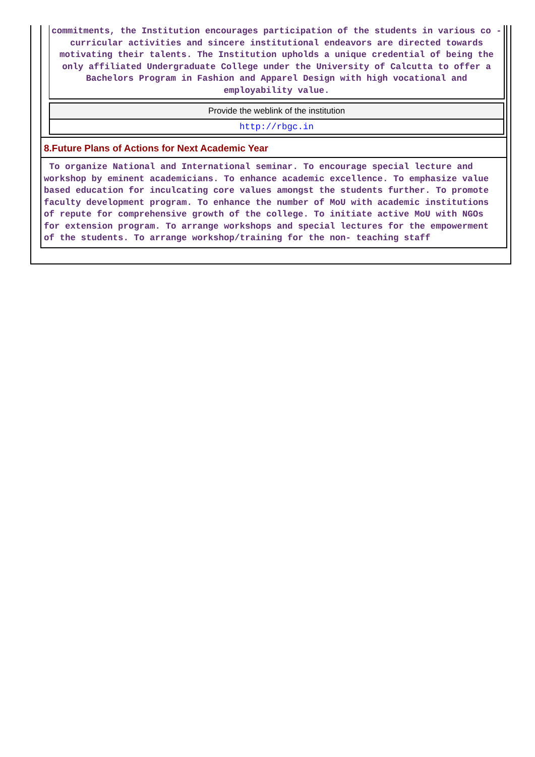commitments, the Institution encourages participation of the students in various co - curricular activities and sincere institutional endeavors are directed towards motivating their talents. The Institution upholds a unique credential of being the only affiliated Undergraduate College under the University of Calcutta to offer a Bachelors Program in Fashion and Apparel Design with high vocational and employability value.
Provide the weblink of the institution
http://rbgc.in
8.Future Plans of Actions for Next Academic Year
To organize National and International seminar. To encourage special lecture and workshop by eminent academicians. To enhance academic excellence. To emphasize value based education for inculcating core values amongst the students further. To promote faculty development program. To enhance the number of MoU with academic institutions of repute for comprehensive growth of the college. To initiate active MoU with NGOs for extension program. To arrange workshops and special lectures for the empowerment of the students. To arrange workshop/training for the non- teaching staff